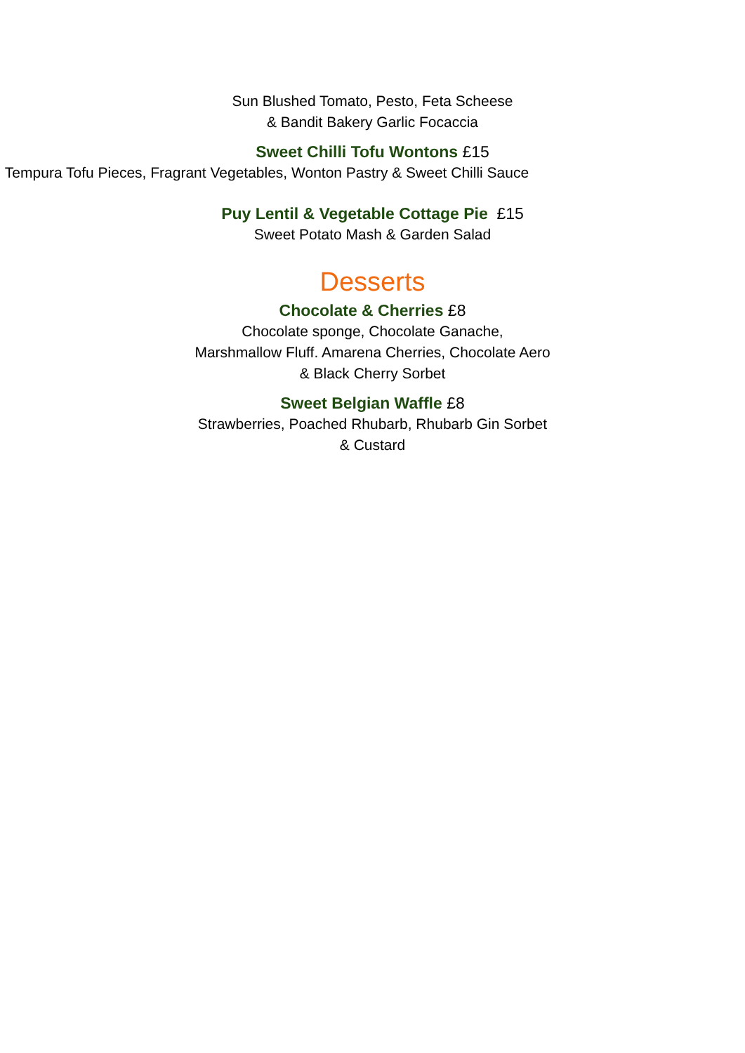Sun Blushed Tomato, Pesto, Feta Scheese
& Bandit Bakery Garlic Focaccia
Sweet Chilli Tofu Wontons £15
Tempura Tofu Pieces, Fragrant Vegetables, Wonton Pastry & Sweet Chilli Sauce
Puy Lentil & Vegetable Cottage Pie £15
Sweet Potato Mash & Garden Salad
Desserts
Chocolate & Cherries £8
Chocolate sponge, Chocolate Ganache,
Marshmallow Fluff. Amarena Cherries, Chocolate Aero
& Black Cherry Sorbet
Sweet Belgian Waffle £8
Strawberries, Poached Rhubarb, Rhubarb Gin Sorbet
& Custard